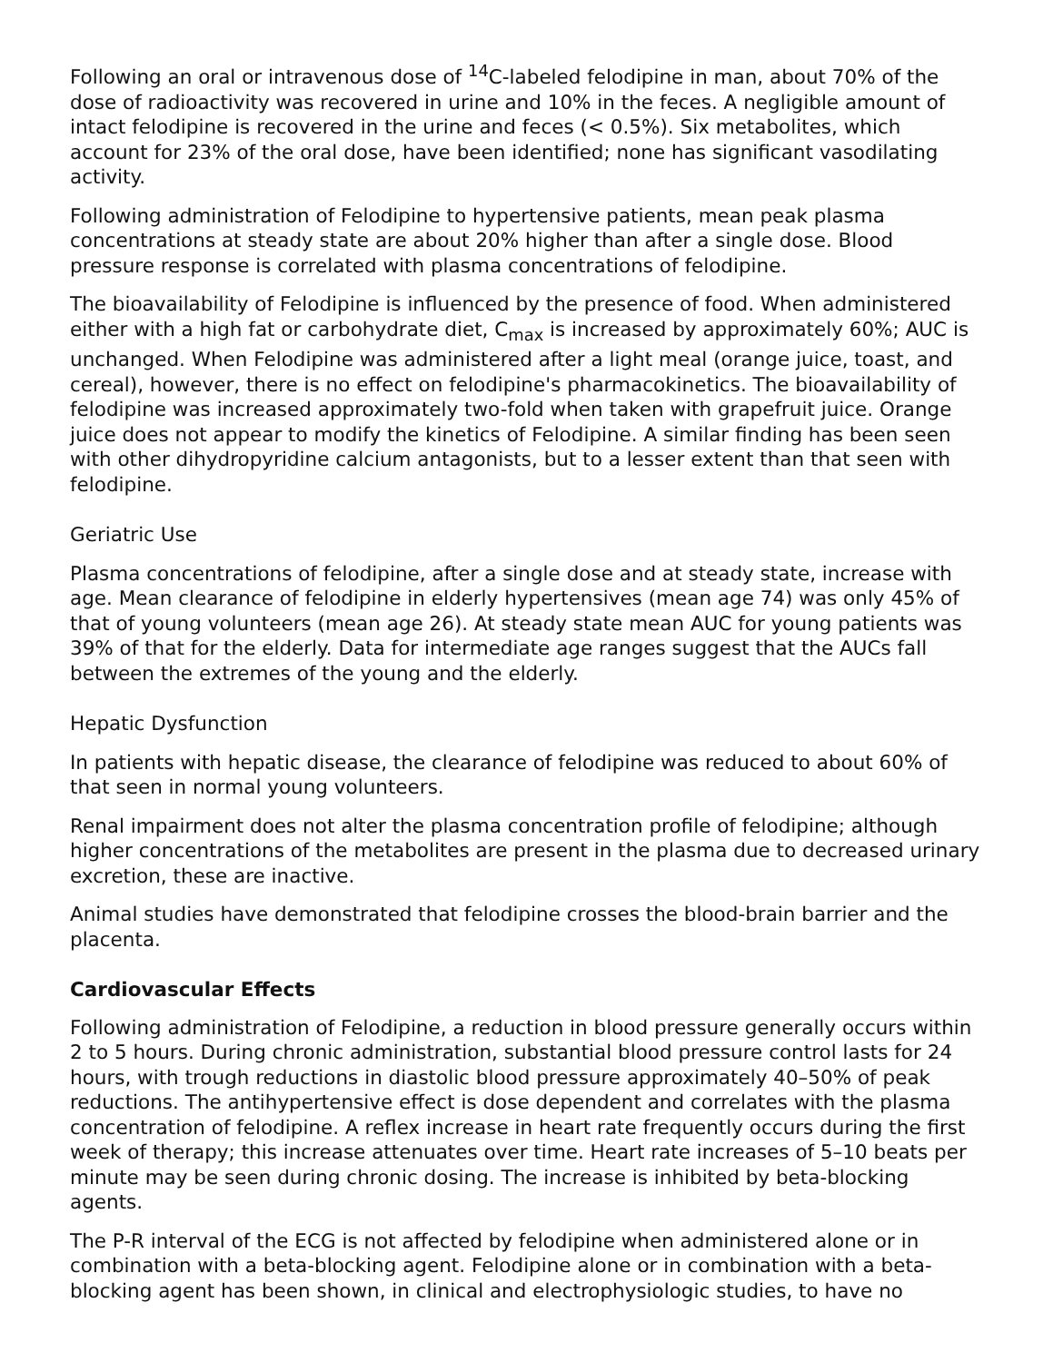Following an oral or intravenous dose of <sup>14</sup>C-labeled felodipine in man, about 70% of the dose of radioactivity was recovered in urine and 10% in the feces. A negligible amount of intact felodipine is recovered in the urine and feces (< 0.5%). Six metabolites, which account for 23% of the oral dose, have been identified; none has significant vasodilating activity.
Following administration of Felodipine to hypertensive patients, mean peak plasma concentrations at steady state are about 20% higher than after a single dose. Blood pressure response is correlated with plasma concentrations of felodipine.
The bioavailability of Felodipine is influenced by the presence of food. When administered either with a high fat or carbohydrate diet, C<sub>max</sub> is increased by approximately 60%; AUC is unchanged. When Felodipine was administered after a light meal (orange juice, toast, and cereal), however, there is no effect on felodipine's pharmacokinetics. The bioavailability of felodipine was increased approximately two-fold when taken with grapefruit juice. Orange juice does not appear to modify the kinetics of Felodipine. A similar finding has been seen with other dihydropyridine calcium antagonists, but to a lesser extent than that seen with felodipine.
Geriatric Use
Plasma concentrations of felodipine, after a single dose and at steady state, increase with age. Mean clearance of felodipine in elderly hypertensives (mean age 74) was only 45% of that of young volunteers (mean age 26). At steady state mean AUC for young patients was 39% of that for the elderly. Data for intermediate age ranges suggest that the AUCs fall between the extremes of the young and the elderly.
Hepatic Dysfunction
In patients with hepatic disease, the clearance of felodipine was reduced to about 60% of that seen in normal young volunteers.
Renal impairment does not alter the plasma concentration profile of felodipine; although higher concentrations of the metabolites are present in the plasma due to decreased urinary excretion, these are inactive.
Animal studies have demonstrated that felodipine crosses the blood-brain barrier and the placenta.
Cardiovascular Effects
Following administration of Felodipine, a reduction in blood pressure generally occurs within 2 to 5 hours. During chronic administration, substantial blood pressure control lasts for 24 hours, with trough reductions in diastolic blood pressure approximately 40–50% of peak reductions. The antihypertensive effect is dose dependent and correlates with the plasma concentration of felodipine. A reflex increase in heart rate frequently occurs during the first week of therapy; this increase attenuates over time. Heart rate increases of 5–10 beats per minute may be seen during chronic dosing. The increase is inhibited by beta-blocking agents.
The P-R interval of the ECG is not affected by felodipine when administered alone or in combination with a beta-blocking agent. Felodipine alone or in combination with a beta-blocking agent has been shown, in clinical and electrophysiologic studies, to have no